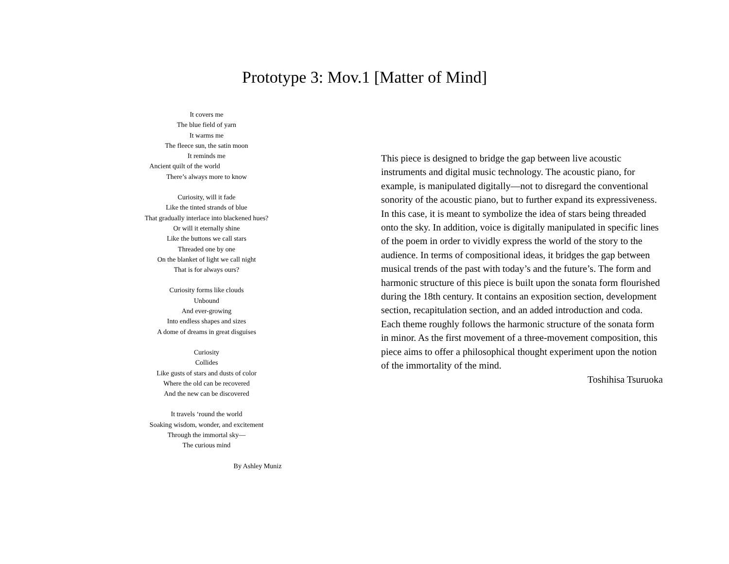Prototype 3: Mov.1 [Matter of Mind]
It covers me
The blue field of yarn
It warms me
The fleece sun, the satin moon
It reminds me
Ancient quilt of the world
There’s always more to know
Curiosity, will it fade
Like the tinted strands of blue
That gradually interlace into blackened hues?
Or will it eternally shine
Like the buttons we call stars
Threaded one by one
On the blanket of light we call night
That is for always ours?
Curiosity forms like clouds
Unbound
And ever-growing
Into endless shapes and sizes
A dome of dreams in great disguises
Curiosity
Collides
Like gusts of stars and dusts of color
Where the old can be recovered
And the new can be discovered
It travels ‘round the world
Soaking wisdom, wonder, and excitement
Through the immortal sky—
The curious mind
By Ashley Muniz
This piece is designed to bridge the gap between live acoustic instruments and digital music technology. The acoustic piano, for example, is manipulated digitally—not to disregard the conventional sonority of the acoustic piano, but to further expand its expressiveness. In this case, it is meant to symbolize the idea of stars being threaded onto the sky. In addition, voice is digitally manipulated in specific lines of the poem in order to vividly express the world of the story to the audience. In terms of compositional ideas, it bridges the gap between musical trends of the past with today’s and the future’s. The form and harmonic structure of this piece is built upon the sonata form flourished during the 18th century. It contains an exposition section, development section, recapitulation section, and an added introduction and coda. Each theme roughly follows the harmonic structure of the sonata form in minor. As the first movement of a three-movement composition, this piece aims to offer a philosophical thought experiment upon the notion of the immortality of the mind.
Toshihisa Tsuruoka